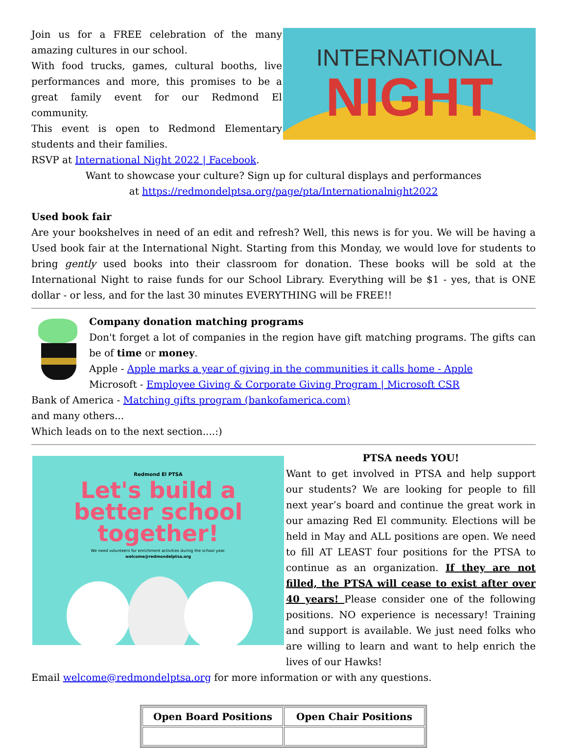Join us for a FREE celebration of the many amazing cultures in our school.
With food trucks, games, cultural booths, live performances and more, this promises to be a great family event for our Redmond El community.
This event is open to Redmond Elementary students and their families.
RSVP at International Night 2022 | Facebook.
INTERNATIONAL
NIGHT
Want to showcase your culture? Sign up for cultural displays and performances
at https://redmondelptsa.org/page/pta/Internationalnight2022
Used book fair
Are your bookshelves in need of an edit and refresh? Well, this news is for you. We will be having a Used book fair at the International Night. Starting from this Monday, we would love for students to bring gently used books into their classroom for donation. These books will be sold at the International Night to raise funds for our School Library. Everything will be $1 - yes, that is ONE dollar - or less, and for the last 30 minutes EVERYTHING will be FREE!!
Company donation matching programs
Don't forget a lot of companies in the region have gift matching programs. The gifts can be of time or money.
Apple - Apple marks a year of giving in the communities it calls home - Apple
Microsoft - Employee Giving & Corporate Giving Program | Microsoft CSR
Bank of America - Matching gifts program (bankofamerica.com)
and many others...
Which leads on to the next section....:)
Redmond El PTSA
Let's build a
better school
together!
We need volunteers for enrichment activities during the school year.
welcome@redmondelptsa.org
PTSA needs YOU!
Want to get involved in PTSA and help support our students? We are looking for people to fill next year’s board and continue the great work in our amazing Red El community. Elections will be held in May and ALL positions are open. We need to fill AT LEAST four positions for the PTSA to continue as an organization. If they are not filled, the PTSA will cease to exist after over 40 years! Please consider one of the following positions. NO experience is necessary! Training and support is available. We just need folks who are willing to learn and want to help enrich the lives of our Hawks!
Email welcome@redmondelptsa.org for more information or with any questions.
| Open Board Positions | Open Chair Positions |
| --- | --- |